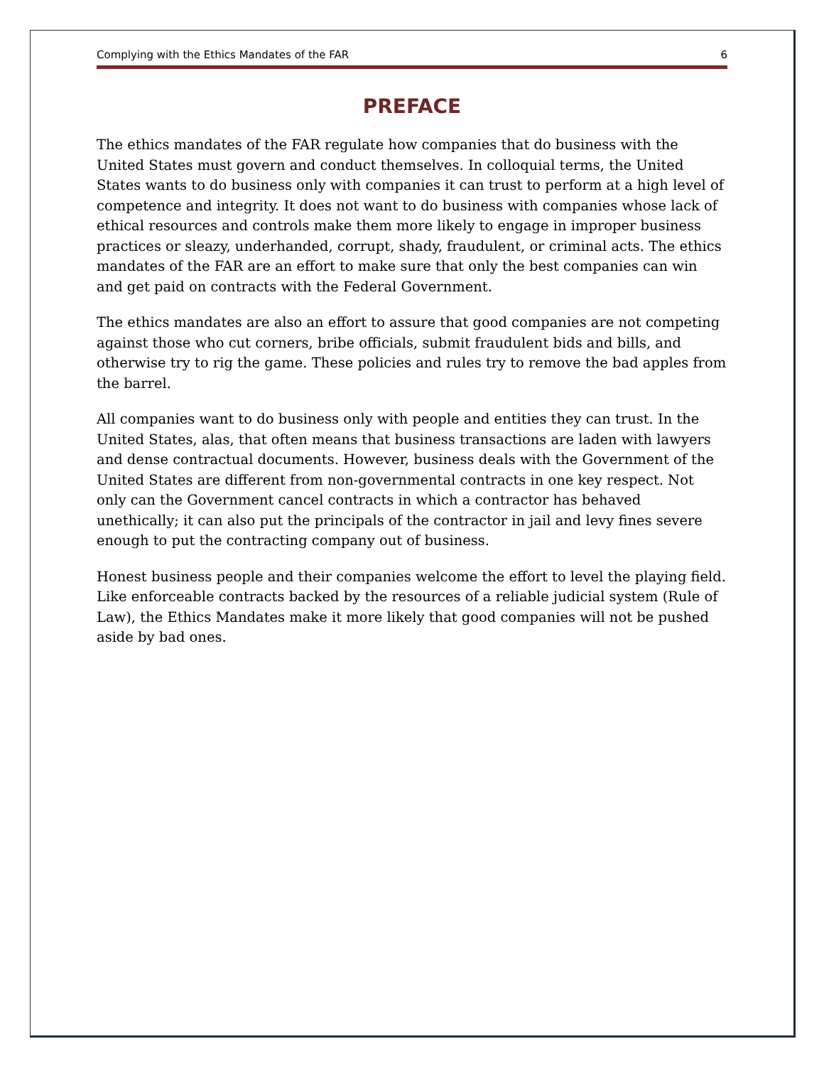Complying with the Ethics Mandates of the FAR 6
PREFACE
The ethics mandates of the FAR regulate how companies that do business with the United States must govern and conduct themselves. In colloquial terms, the United States wants to do business only with companies it can trust to perform at a high level of competence and integrity. It does not want to do business with companies whose lack of ethical resources and controls make them more likely to engage in improper business practices or sleazy, underhanded, corrupt, shady, fraudulent, or criminal acts. The ethics mandates of the FAR are an effort to make sure that only the best companies can win and get paid on contracts with the Federal Government.
The ethics mandates are also an effort to assure that good companies are not competing against those who cut corners, bribe officials, submit fraudulent bids and bills, and otherwise try to rig the game. These policies and rules try to remove the bad apples from the barrel.
All companies want to do business only with people and entities they can trust. In the United States, alas, that often means that business transactions are laden with lawyers and dense contractual documents. However, business deals with the Government of the United States are different from non-governmental contracts in one key respect. Not only can the Government cancel contracts in which a contractor has behaved unethically; it can also put the principals of the contractor in jail and levy fines severe enough to put the contracting company out of business.
Honest business people and their companies welcome the effort to level the playing field. Like enforceable contracts backed by the resources of a reliable judicial system (Rule of Law), the Ethics Mandates make it more likely that good companies will not be pushed aside by bad ones.